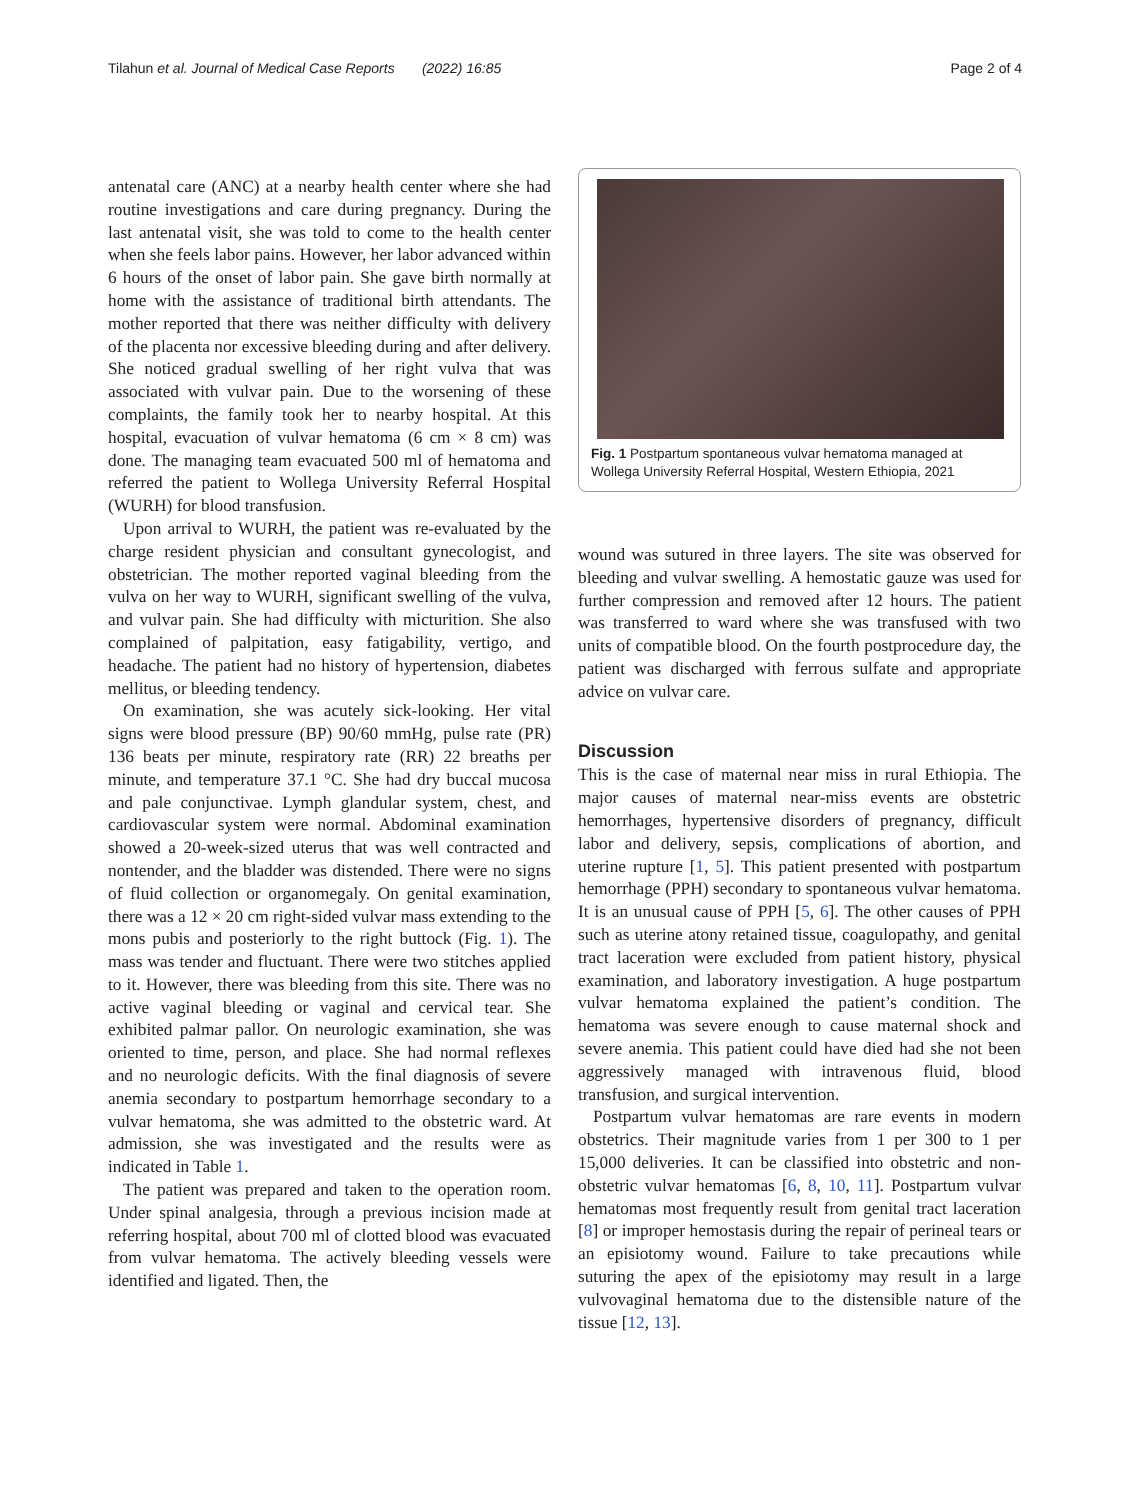Tilahun et al. Journal of Medical Case Reports (2022) 16:85 Page 2 of 4
antenatal care (ANC) at a nearby health center where she had routine investigations and care during pregnancy. During the last antenatal visit, she was told to come to the health center when she feels labor pains. However, her labor advanced within 6 hours of the onset of labor pain. She gave birth normally at home with the assistance of traditional birth attendants. The mother reported that there was neither difficulty with delivery of the placenta nor excessive bleeding during and after delivery. She noticed gradual swelling of her right vulva that was associated with vulvar pain. Due to the worsening of these complaints, the family took her to nearby hospital. At this hospital, evacuation of vulvar hematoma (6 cm × 8 cm) was done. The managing team evacuated 500 ml of hematoma and referred the patient to Wollega University Referral Hospital (WURH) for blood transfusion.
Upon arrival to WURH, the patient was re-evaluated by the charge resident physician and consultant gynecologist, and obstetrician. The mother reported vaginal bleeding from the vulva on her way to WURH, significant swelling of the vulva, and vulvar pain. She had difficulty with micturition. She also complained of palpitation, easy fatigability, vertigo, and headache. The patient had no history of hypertension, diabetes mellitus, or bleeding tendency.
On examination, she was acutely sick-looking. Her vital signs were blood pressure (BP) 90/60 mmHg, pulse rate (PR) 136 beats per minute, respiratory rate (RR) 22 breaths per minute, and temperature 37.1 °C. She had dry buccal mucosa and pale conjunctivae. Lymph glandular system, chest, and cardiovascular system were normal. Abdominal examination showed a 20-week-sized uterus that was well contracted and nontender, and the bladder was distended. There were no signs of fluid collection or organomegaly. On genital examination, there was a 12 × 20 cm right-sided vulvar mass extending to the mons pubis and posteriorly to the right buttock (Fig. 1). The mass was tender and fluctuant. There were two stitches applied to it. However, there was bleeding from this site. There was no active vaginal bleeding or vaginal and cervical tear. She exhibited palmar pallor. On neurologic examination, she was oriented to time, person, and place. She had normal reflexes and no neurologic deficits. With the final diagnosis of severe anemia secondary to postpartum hemorrhage secondary to a vulvar hematoma, she was admitted to the obstetric ward. At admission, she was investigated and the results were as indicated in Table 1.
The patient was prepared and taken to the operation room. Under spinal analgesia, through a previous incision made at referring hospital, about 700 ml of clotted blood was evacuated from vulvar hematoma. The actively bleeding vessels were identified and ligated. Then, the
Fig. 1 Postpartum spontaneous vulvar hematoma managed at Wollega University Referral Hospital, Western Ethiopia, 2021
wound was sutured in three layers. The site was observed for bleeding and vulvar swelling. A hemostatic gauze was used for further compression and removed after 12 hours. The patient was transferred to ward where she was transfused with two units of compatible blood. On the fourth postprocedure day, the patient was discharged with ferrous sulfate and appropriate advice on vulvar care.
Discussion
This is the case of maternal near miss in rural Ethiopia. The major causes of maternal near-miss events are obstetric hemorrhages, hypertensive disorders of pregnancy, difficult labor and delivery, sepsis, complications of abortion, and uterine rupture [1, 5]. This patient presented with postpartum hemorrhage (PPH) secondary to spontaneous vulvar hematoma. It is an unusual cause of PPH [5, 6]. The other causes of PPH such as uterine atony retained tissue, coagulopathy, and genital tract laceration were excluded from patient history, physical examination, and laboratory investigation. A huge postpartum vulvar hematoma explained the patient’s condition. The hematoma was severe enough to cause maternal shock and severe anemia. This patient could have died had she not been aggressively managed with intravenous fluid, blood transfusion, and surgical intervention.
Postpartum vulvar hematomas are rare events in modern obstetrics. Their magnitude varies from 1 per 300 to 1 per 15,000 deliveries. It can be classified into obstetric and non-obstetric vulvar hematomas [6, 8, 10, 11]. Postpartum vulvar hematomas most frequently result from genital tract laceration [8] or improper hemostasis during the repair of perineal tears or an episiotomy wound. Failure to take precautions while suturing the apex of the episiotomy may result in a large vulvovaginal hematoma due to the distensible nature of the tissue [12, 13].